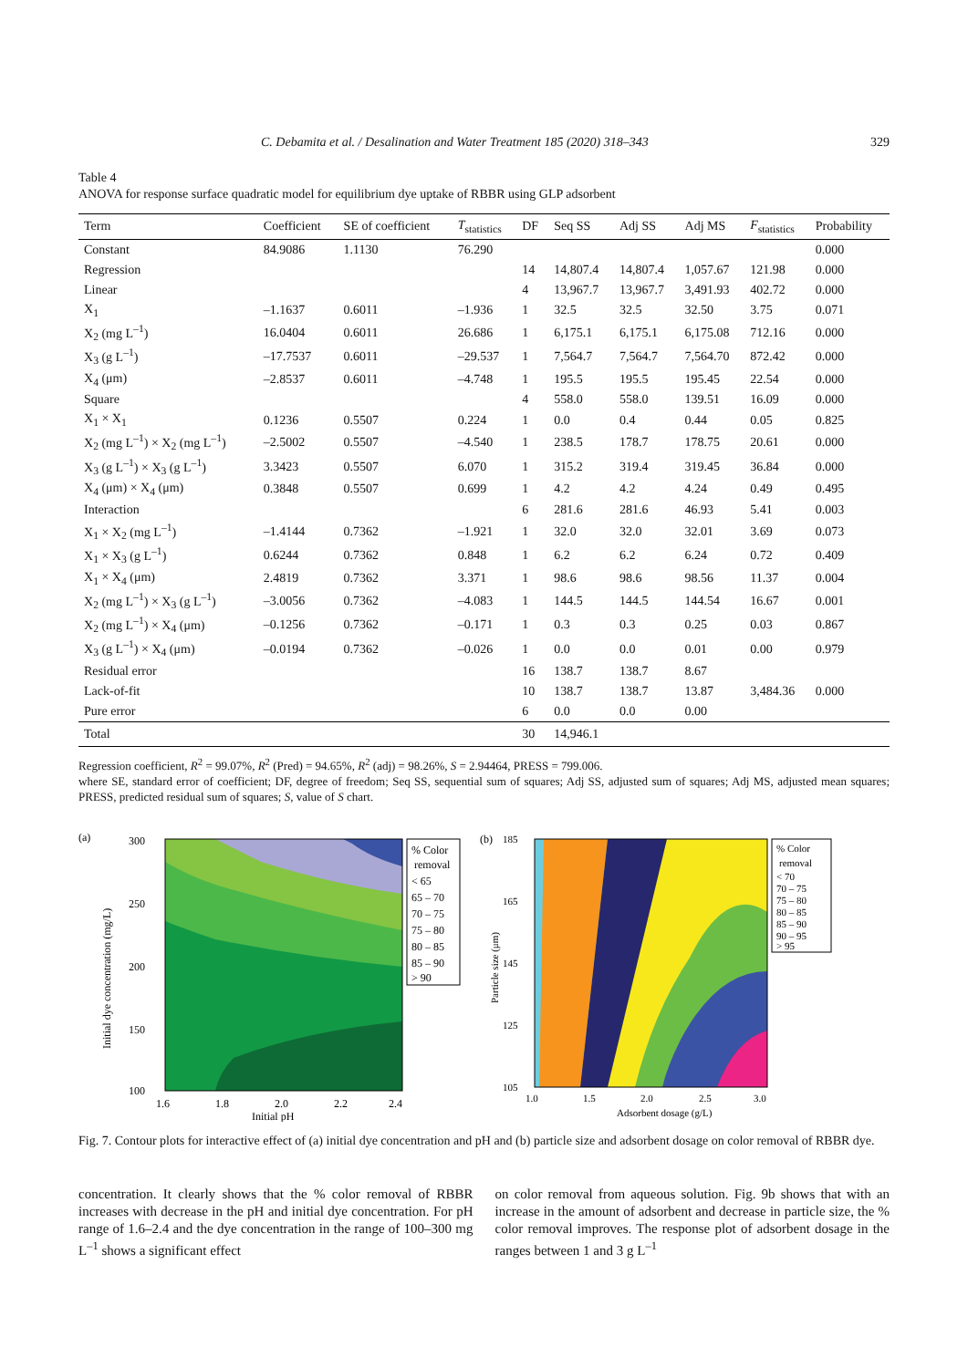C. Debamita et al. / Desalination and Water Treatment 185 (2020) 318–343 329
Table 4
ANOVA for response surface quadratic model for equilibrium dye uptake of RBBR using GLP adsorbent
| Term | Coefficient | SE of coefficient | T<sub>statistics</sub> | DF | Seq SS | Adj SS | Adj MS | F<sub>statistics</sub> | Probability |
| --- | --- | --- | --- | --- | --- | --- | --- | --- | --- |
| Constant | 84.9086 | 1.1130 | 76.290 | | | | | | 0.000 |
| Regression | | | | 14 | 14,807.4 | 14,807.4 | 1,057.67 | 121.98 | 0.000 |
| Linear | | | | 4 | 13,967.7 | 13,967.7 | 3,491.93 | 402.72 | 0.000 |
| X<sub>1</sub> | –1.1637 | 0.6011 | –1.936 | 1 | 32.5 | 32.5 | 32.50 | 3.75 | 0.071 |
| X<sub>2</sub> (mg L<sup>–1</sup>) | 16.0404 | 0.6011 | 26.686 | 1 | 6,175.1 | 6,175.1 | 6,175.08 | 712.16 | 0.000 |
| X<sub>3</sub> (g L<sup>–1</sup>) | –17.7537 | 0.6011 | –29.537 | 1 | 7,564.7 | 7,564.7 | 7,564.70 | 872.42 | 0.000 |
| X<sub>4</sub> (μm) | –2.8537 | 0.6011 | –4.748 | 1 | 195.5 | 195.5 | 195.45 | 22.54 | 0.000 |
| Square | | | | 4 | 558.0 | 558.0 | 139.51 | 16.09 | 0.000 |
| X<sub>1</sub> × X<sub>1</sub> | 0.1236 | 0.5507 | 0.224 | 1 | 0.0 | 0.4 | 0.44 | 0.05 | 0.825 |
| X<sub>2</sub> (mg L<sup>–1</sup>) × X<sub>2</sub> (mg L<sup>–1</sup>) | –2.5002 | 0.5507 | –4.540 | 1 | 238.5 | 178.7 | 178.75 | 20.61 | 0.000 |
| X<sub>3</sub> (g L<sup>–1</sup>) × X<sub>3</sub> (g L<sup>–1</sup>) | 3.3423 | 0.5507 | 6.070 | 1 | 315.2 | 319.4 | 319.45 | 36.84 | 0.000 |
| X<sub>4</sub> (μm) × X<sub>4</sub> (μm) | 0.3848 | 0.5507 | 0.699 | 1 | 4.2 | 4.2 | 4.24 | 0.49 | 0.495 |
| Interaction | | | | 6 | 281.6 | 281.6 | 46.93 | 5.41 | 0.003 |
| X<sub>1</sub> × X<sub>2</sub> (mg L<sup>–1</sup>) | –1.4144 | 0.7362 | –1.921 | 1 | 32.0 | 32.0 | 32.01 | 3.69 | 0.073 |
| X<sub>1</sub> × X<sub>3</sub> (g L<sup>–1</sup>) | 0.6244 | 0.7362 | 0.848 | 1 | 6.2 | 6.2 | 6.24 | 0.72 | 0.409 |
| X<sub>1</sub> × X<sub>4</sub> (μm) | 2.4819 | 0.7362 | 3.371 | 1 | 98.6 | 98.6 | 98.56 | 11.37 | 0.004 |
| X<sub>2</sub> (mg L<sup>–1</sup>) × X<sub>3</sub> (g L<sup>–1</sup>) | –3.0056 | 0.7362 | –4.083 | 1 | 144.5 | 144.5 | 144.54 | 16.67 | 0.001 |
| X<sub>2</sub> (mg L<sup>–1</sup>) × X<sub>4</sub> (μm) | –0.1256 | 0.7362 | –0.171 | 1 | 0.3 | 0.3 | 0.25 | 0.03 | 0.867 |
| X<sub>3</sub> (g L<sup>–1</sup>) × X<sub>4</sub> (μm) | –0.0194 | 0.7362 | –0.026 | 1 | 0.0 | 0.0 | 0.01 | 0.00 | 0.979 |
| Residual error | | | | 16 | 138.7 | 138.7 | 8.67 | | |
| Lack-of-fit | | | | 10 | 138.7 | 138.7 | 13.87 | 3,484.36 | 0.000 |
| Pure error | | | | 6 | 0.0 | 0.0 | 0.00 | | |
| Total | | | | 30 | 14,946.1 | | | | |
Regression coefficient, R<sup>2</sup> = 99.07%, R<sup>2</sup> (Pred) = 94.65%, R<sup>2</sup> (adj) = 98.26%, S = 2.94464, PRESS = 799.006.
where SE, standard error of coefficient; DF, degree of freedom; Seq SS, sequential sum of squares; Adj SS, adjusted sum of squares; Adj MS, adjusted mean squares; PRESS, predicted residual sum of squares; S, value of S chart.
(a)
300
250
200
150
100
1.6
1.8
2.0
2.2
2.4
Initial pH
Initial dye concentration (mg/L)
% Color
removal
< 65
65 – 70
70 – 75
75 – 80
80 – 85
85 – 90
> 90
(b)
185
165
145
125
105
1.0
1.5
2.0
2.5
3.0
Adsorbent dosage (g/L)
Particle size (μm)
% Color
removal
< 70
70 – 75
75 – 80
80 – 85
85 – 90
90 – 95
> 95
Fig. 7. Contour plots for interactive effect of (a) initial dye concentration and pH and (b) particle size and adsorbent dosage on color removal of RBBR dye.
concentration. It clearly shows that the % color removal of RBBR increases with decrease in the pH and initial dye concentration. For pH range of 1.6–2.4 and the dye concentration in the range of 100–300 mg L<sup>–1</sup> shows a significant effect
on color removal from aqueous solution. Fig. 9b shows that with an increase in the amount of adsorbent and decrease in particle size, the % color removal improves. The response plot of adsorbent dosage in the ranges between 1 and 3 g L<sup>–1</sup>